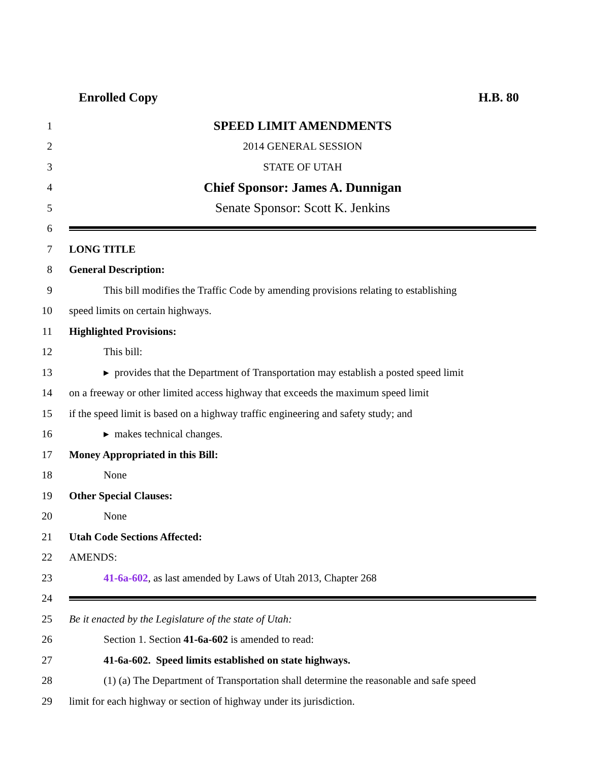Enrolled Copy H.B. 80
1 SPEED LIMIT AMENDMENTS
2 2014 GENERAL SESSION
3 STATE OF UTAH
4 Chief Sponsor: James A. Dunnigan
5 Senate Sponsor: Scott K. Jenkins
6
7 LONG TITLE
8 General Description:
9 This bill modifies the Traffic Code by amending provisions relating to establishing
10 speed limits on certain highways.
11 Highlighted Provisions:
12 This bill:
13 ▸ provides that the Department of Transportation may establish a posted speed limit
14 on a freeway or other limited access highway that exceeds the maximum speed limit
15 if the speed limit is based on a highway traffic engineering and safety study; and
16 ▸ makes technical changes.
17 Money Appropriated in this Bill:
18 None
19 Other Special Clauses:
20 None
21 Utah Code Sections Affected:
22 AMENDS:
23 41-6a-602, as last amended by Laws of Utah 2013, Chapter 268
24
25 Be it enacted by the Legislature of the state of Utah:
26 Section 1. Section 41-6a-602 is amended to read:
27 41-6a-602. Speed limits established on state highways.
28 (1) (a) The Department of Transportation shall determine the reasonable and safe speed
29 limit for each highway or section of highway under its jurisdiction.